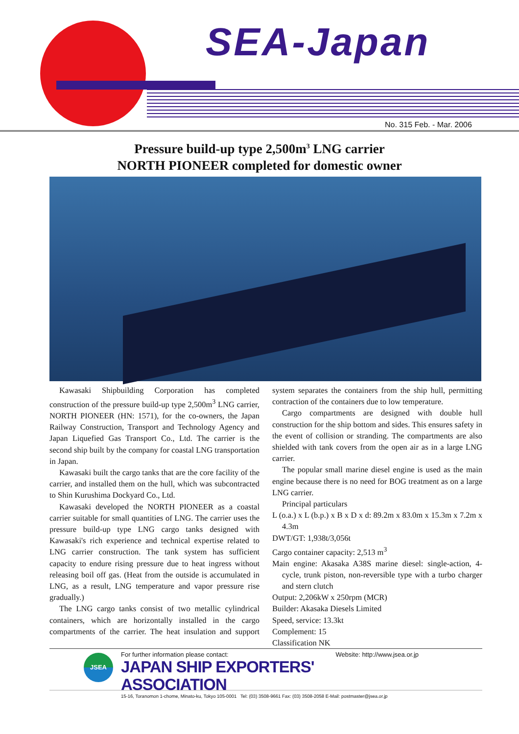SEA-Japan
No. 315 Feb. - Mar. 2006
Pressure build-up type 2,500m<sup>3</sup> LNG carrier
NORTH PIONEER completed for domestic owner
Kawasaki Shipbuilding Corporation has completed construction of the pressure build-up type 2,500m<sup>3</sup> LNG carrier, NORTH PIONEER (HN: 1571), for the co-owners, the Japan Railway Construction, Transport and Technology Agency and Japan Liquefied Gas Transport Co., Ltd. The carrier is the second ship built by the company for coastal LNG transportation in Japan.
Kawasaki built the cargo tanks that are the core facility of the carrier, and installed them on the hull, which was subcontracted to Shin Kurushima Dockyard Co., Ltd.
Kawasaki developed the NORTH PIONEER as a coastal carrier suitable for small quantities of LNG. The carrier uses the pressure build-up type LNG cargo tanks designed with Kawasaki's rich experience and technical expertise related to LNG carrier construction. The tank system has sufficient capacity to endure rising pressure due to heat ingress without releasing boil off gas. (Heat from the outside is accumulated in LNG, as a result, LNG temperature and vapor pressure rise gradually.)
The LNG cargo tanks consist of two metallic cylindrical containers, which are horizontally installed in the cargo compartments of the carrier. The heat insulation and support system separates the containers from the ship hull, permitting contraction of the containers due to low temperature.
Cargo compartments are designed with double hull construction for the ship bottom and sides. This ensures safety in the event of collision or stranding. The compartments are also shielded with tank covers from the open air as in a large LNG carrier.
The popular small marine diesel engine is used as the main engine because there is no need for BOG treatment as on a large LNG carrier.
Principal particulars
L (o.a.) x L (b.p.) x B x D x d: 89.2m x 83.0m x 15.3m x 7.2m x 4.3m
DWT/GT: 1,938t/3,056t
Cargo container capacity: 2,513 m<sup>3</sup>
Main engine: Akasaka A38S marine diesel: single-action, 4-cycle, trunk piston, non-reversible type with a turbo charger and stern clutch
Output: 2,206kW x 250rpm (MCR)
Builder: Akasaka Diesels Limited
Speed, service: 13.3kt
Complement: 15
Classification NK
JSEA
For further information please contact: Website: http://www.jsea.or.jp
JAPAN SHIP EXPORTERS' ASSOCIATION
15-16, Toranomon 1-chome, Minato-ku, Tokyo 105-0001 Tel: (03) 3508-9661 Fax: (03) 3508-2058 E-Mail: postmaster@jsea.or.jp